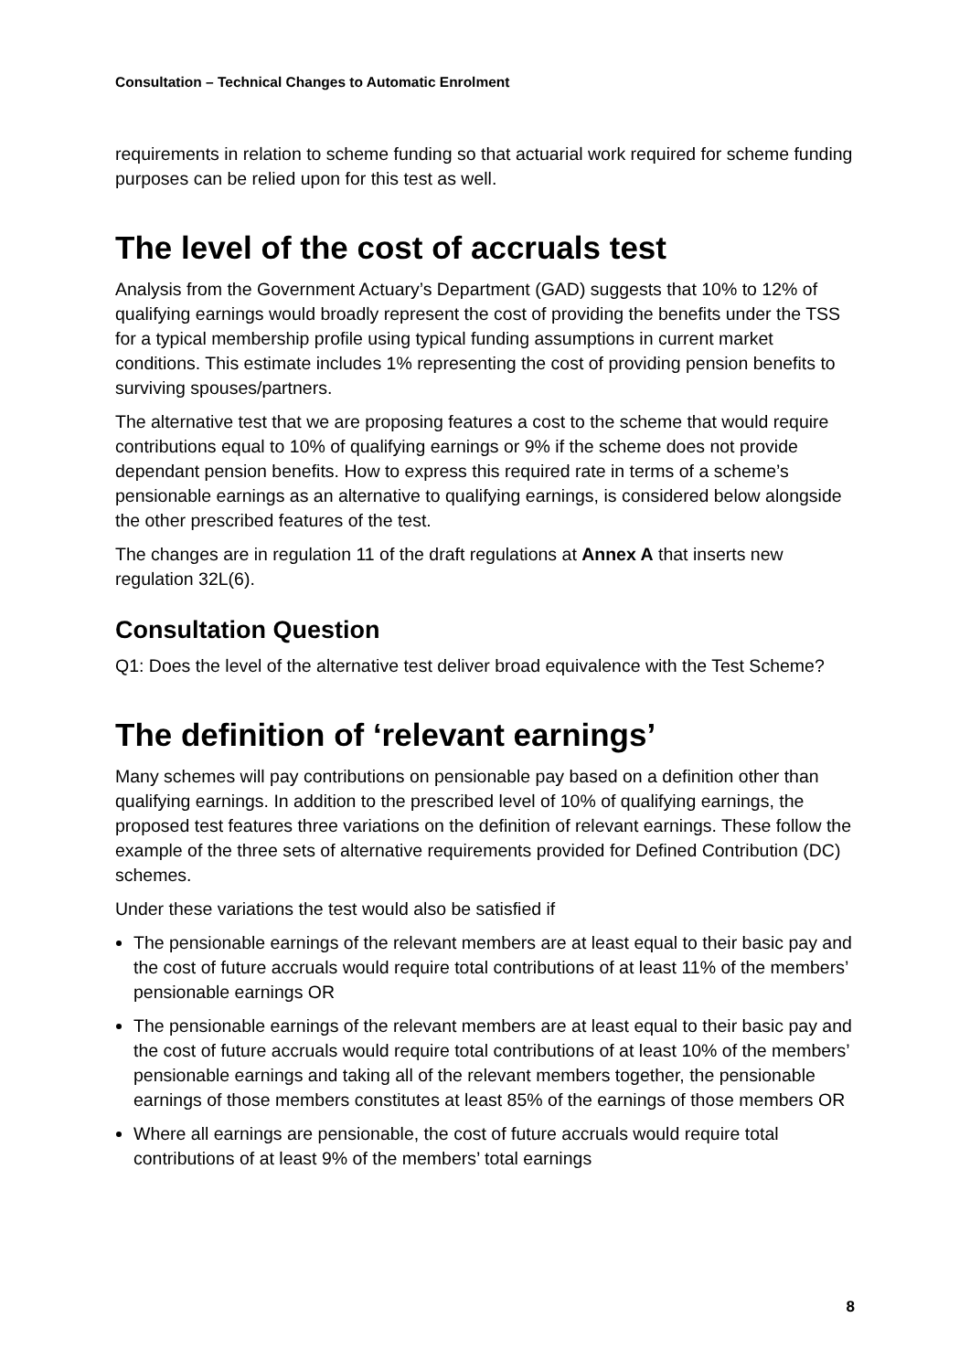Consultation – Technical Changes to Automatic Enrolment
requirements in relation to scheme funding so that actuarial work required for scheme funding purposes can be relied upon for this test as well.
The level of the cost of accruals test
Analysis from the Government Actuary’s Department (GAD) suggests that 10% to 12% of qualifying earnings would broadly represent the cost of providing the benefits under the TSS for a typical membership profile using typical funding assumptions in current market conditions. This estimate includes 1% representing the cost of providing pension benefits to surviving spouses/partners.
The alternative test that we are proposing features a cost to the scheme that would require contributions equal to 10% of qualifying earnings or 9% if the scheme does not provide dependant pension benefits. How to express this required rate in terms of a scheme’s pensionable earnings as an alternative to qualifying earnings, is considered below alongside the other prescribed features of the test.
The changes are in regulation 11 of the draft regulations at Annex A that inserts new regulation 32L(6).
Consultation Question
Q1: Does the level of the alternative test deliver broad equivalence with the Test Scheme?
The definition of ‘relevant earnings’
Many schemes will pay contributions on pensionable pay based on a definition other than qualifying earnings. In addition to the prescribed level of 10% of qualifying earnings, the proposed test features three variations on the definition of relevant earnings. These follow the example of the three sets of alternative requirements provided for Defined Contribution (DC) schemes.
Under these variations the test would also be satisfied if
The pensionable earnings of the relevant members are at least equal to their basic pay and the cost of future accruals would require total contributions of at least 11% of the members’ pensionable earnings OR
The pensionable earnings of the relevant members are at least equal to their basic pay and the cost of future accruals would require total contributions of at least 10% of the members’ pensionable earnings and taking all of the relevant members together, the pensionable earnings of those members constitutes at least 85% of the earnings of those members OR
Where all earnings are pensionable, the cost of future accruals would require total contributions of at least 9% of the members’ total earnings
8